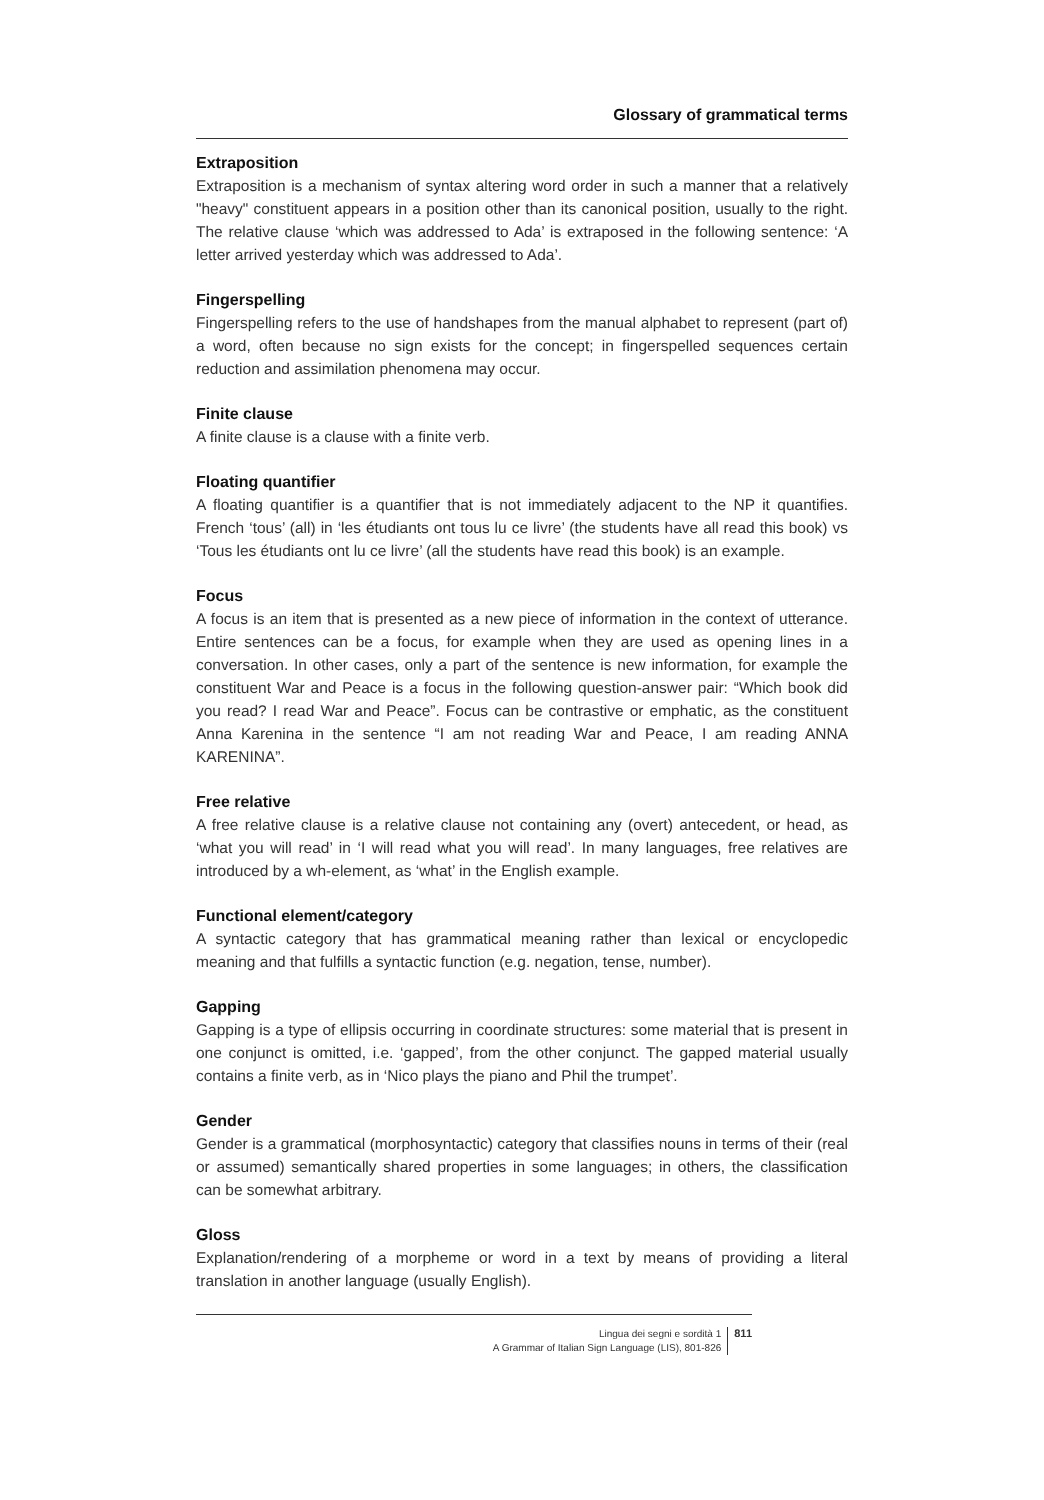Glossary of grammatical terms
Extraposition
Extraposition is a mechanism of syntax altering word order in such a manner that a relatively "heavy" constituent appears in a position other than its canonical position, usually to the right. The relative clause ‘which was addressed to Ada’ is extraposed in the following sentence: ‘A letter arrived yesterday which was addressed to Ada’.
Fingerspelling
Fingerspelling refers to the use of handshapes from the manual alphabet to represent (part of) a word, often because no sign exists for the concept; in fingerspelled sequences certain reduction and assimilation phenomena may occur.
Finite clause
A finite clause is a clause with a finite verb.
Floating quantifier
A floating quantifier is a quantifier that is not immediately adjacent to the NP it quantifies. French ‘tous’ (all) in ‘les étudiants ont tous lu ce livre’ (the students have all read this book) vs ‘Tous les étudiants ont lu ce livre’ (all the students have read this book) is an example.
Focus
A focus is an item that is presented as a new piece of information in the context of utterance. Entire sentences can be a focus, for example when they are used as opening lines in a conversation. In other cases, only a part of the sentence is new information, for example the constituent War and Peace is a focus in the following question-answer pair: “Which book did you read? I read War and Peace”. Focus can be contrastive or emphatic, as the constituent Anna Karenina in the sentence “I am not reading War and Peace, I am reading ANNA KARENINA”.
Free relative
A free relative clause is a relative clause not containing any (overt) antecedent, or head, as ‘what you will read’ in ‘I will read what you will read’. In many languages, free relatives are introduced by a wh-element, as ‘what’ in the English example.
Functional element/category
A syntactic category that has grammatical meaning rather than lexical or encyclopedic meaning and that fulfills a syntactic function (e.g. negation, tense, number).
Gapping
Gapping is a type of ellipsis occurring in coordinate structures: some material that is present in one conjunct is omitted, i.e. ‘gapped’, from the other conjunct. The gapped material usually contains a finite verb, as in ‘Nico plays the piano and Phil the trumpet’.
Gender
Gender is a grammatical (morphosyntactic) category that classifies nouns in terms of their (real or assumed) semantically shared properties in some languages; in others, the classification can be somewhat arbitrary.
Gloss
Explanation/rendering of a morpheme or word in a text by means of providing a literal translation in another language (usually English).
Lingua dei segni e sordità 1
A Grammar of Italian Sign Language (LIS), 801-826
811